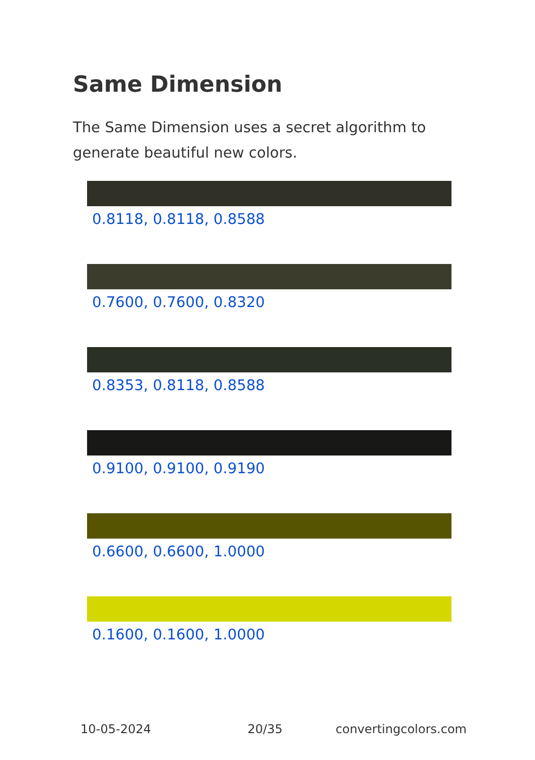Same Dimension
The Same Dimension uses a secret algorithm to generate beautiful new colors.
0.8118, 0.8118, 0.8588
0.7600, 0.7600, 0.8320
0.8353, 0.8118, 0.8588
0.9100, 0.9100, 0.9190
0.6600, 0.6600, 1.0000
0.1600, 0.1600, 1.0000
10-05-2024 20/35 convertingcolors.com